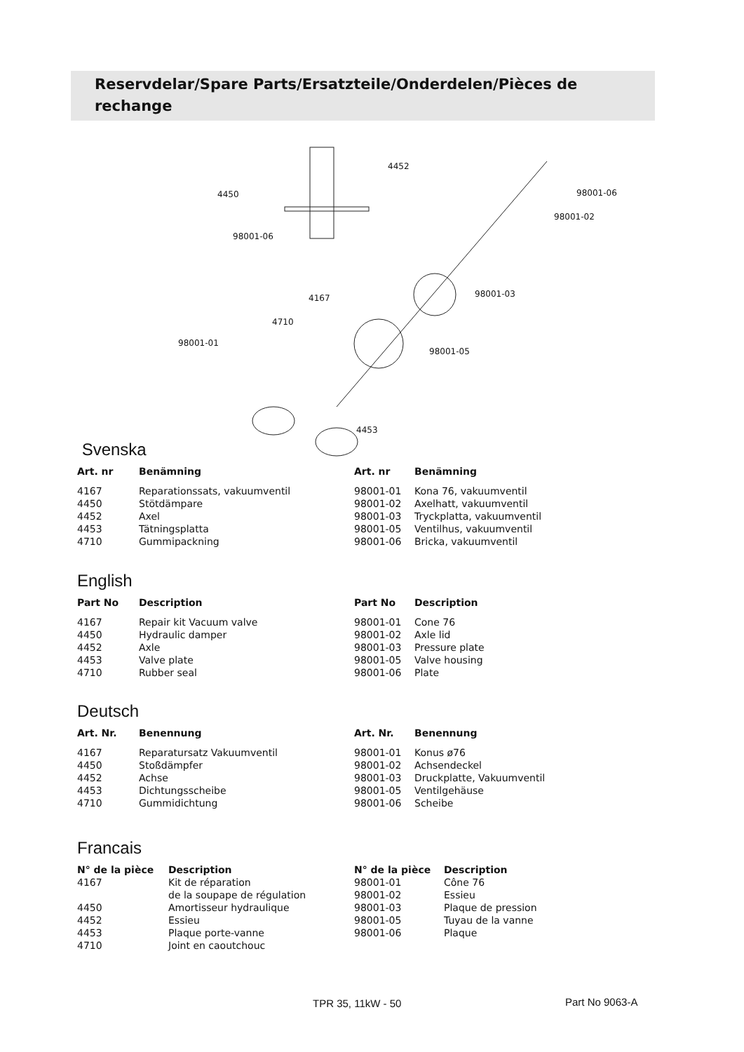Reservdelar/Spare Parts/Ersatzteile/Onderdelen/Pièces de rechange
4452
4450 98001-06
98001-02
98001-06
4167 98001-03
4710
98001-01
98001-05
4453
Svenska
| Art. nr | Benämning | Art. nr | Benämning |
| --- | --- | --- | --- |
| 4167 | Reparationssats, vakuumventil | 98001-01 | Kona 76, vakuumventil |
| 4450 | Stötdämpare | 98001-02 | Axelhatt, vakuumventil |
| 4452 | Axel | 98001-03 | Tryckplatta, vakuumventil |
| 4453 | Tätningsplatta | 98001-05 | Ventilhus, vakuumventil |
| 4710 | Gummipackning | 98001-06 | Bricka, vakuumventil |
English
| Part No | Description | Part No | Description |
| --- | --- | --- | --- |
| 4167 | Repair kit Vacuum valve | 98001-01 | Cone 76 |
| 4450 | Hydraulic damper | 98001-02 | Axle lid |
| 4452 | Axle | 98001-03 | Pressure plate |
| 4453 | Valve plate | 98001-05 | Valve housing |
| 4710 | Rubber seal | 98001-06 | Plate |
Deutsch
| Art. Nr. | Benennung | Art. Nr. | Benennung |
| --- | --- | --- | --- |
| 4167 | Reparatursatz Vakuumventil | 98001-01 | Konus ø76 |
| 4450 | Stoßdämpfer | 98001-02 | Achsendeckel |
| 4452 | Achse | 98001-03 | Druckplatte, Vakuumventil |
| 4453 | Dichtungsscheibe | 98001-05 | Ventilgehäuse |
| 4710 | Gummidichtung | 98001-06 | Scheibe |
Francais
| N° de la pièce | Description | N° de la pièce | Description |
| --- | --- | --- | --- |
| 4167 | Kit de réparation de la soupape de régulation | 98001-01 98001-02 | Cône 76 Essieu |
| 4450 | Amortisseur hydraulique | 98001-03 | Plaque de pression |
| 4452 | Essieu | 98001-05 | Tuyau de la vanne |
| 4453 | Plaque porte-vanne | 98001-06 | Plaque |
| 4710 | Joint en caoutchouc | | |
TPR 35, 11kW - 50 Part No 9063-A